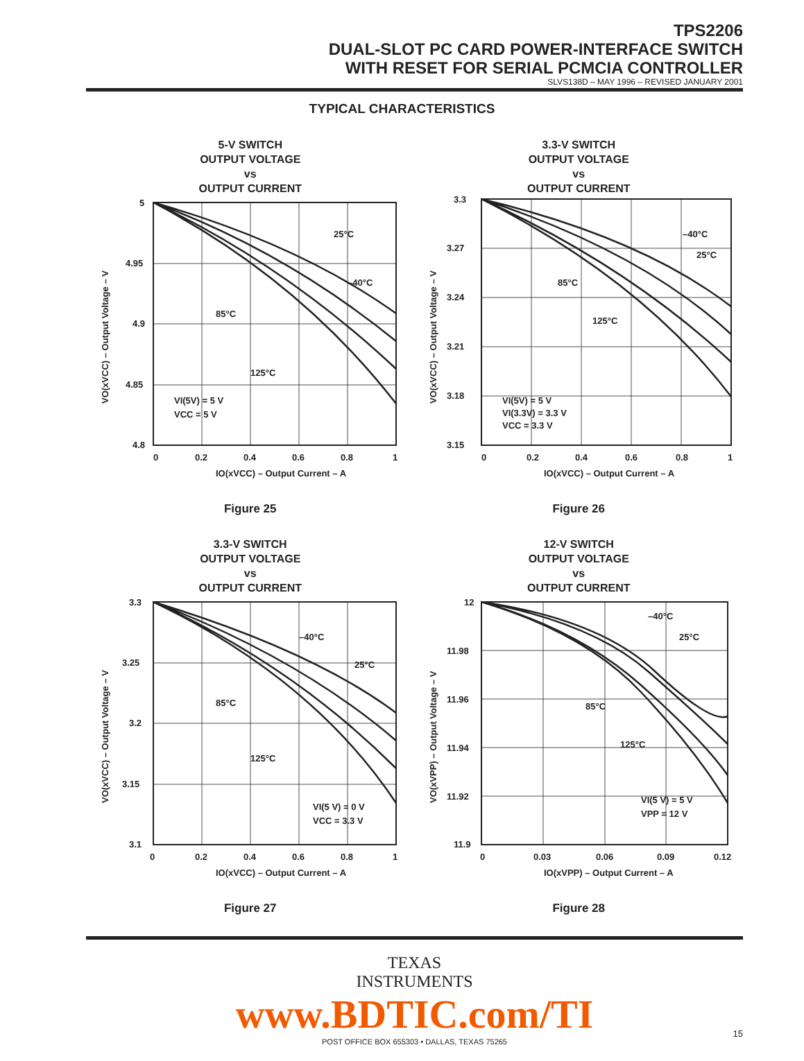TPS2206
DUAL-SLOT PC CARD POWER-INTERFACE SWITCH
WITH RESET FOR SERIAL PCMCIA CONTROLLER
SLVS138D – MAY 1996 – REVISED JANUARY 2001
TYPICAL CHARACTERISTICS
5-V SWITCH
OUTPUT VOLTAGE
vs
OUTPUT CURRENT
5
4.95
4.9
4.85
4.8
0
0.2
0.4
0.6
0.8
1
IO(xVCC) – Output Current – A
25°C
–40°C
85°C
125°C
VI(5V) = 5 V
VCC = 5 V
VO(xVCC) – Output Voltage – V
Figure 25
3.3-V SWITCH
OUTPUT VOLTAGE
vs
OUTPUT CURRENT
3.3
3.27
3.24
3.21
3.18
3.15
0
0.2
0.4
0.6
0.8
1
IO(xVCC) – Output Current – A
–40°C
25°C
85°C
125°C
VI(5V) = 5 V
VI(3.3V) = 3.3 V
VCC = 3.3 V
VO(xVCC) – Output Voltage – V
Figure 26
3.3-V SWITCH
OUTPUT VOLTAGE
vs
OUTPUT CURRENT
3.3
3.25
3.2
3.15
3.1
0
0.2
0.4
0.6
0.8
1
IO(xVCC) – Output Current – A
–40°C
25°C
85°C
125°C
VI(5 V) = 0 V
VCC = 3.3 V
VO(xVCC) – Output Voltage – V
Figure 27
12-V SWITCH
OUTPUT VOLTAGE
vs
OUTPUT CURRENT
12
11.98
11.96
11.94
11.92
11.9
0
0.03
0.06
0.09
0.12
IO(xVPP) – Output Current – A
–40°C
25°C
85°C
125°C
VI(5 V) = 5 V
VPP = 12 V
VO(xVPP) – Output Voltage – V
Figure 28
TEXAS
INSTRUMENTS
www.BDTIC.com/TI
POST OFFICE BOX 655303 • DALLAS, TEXAS 75265
15